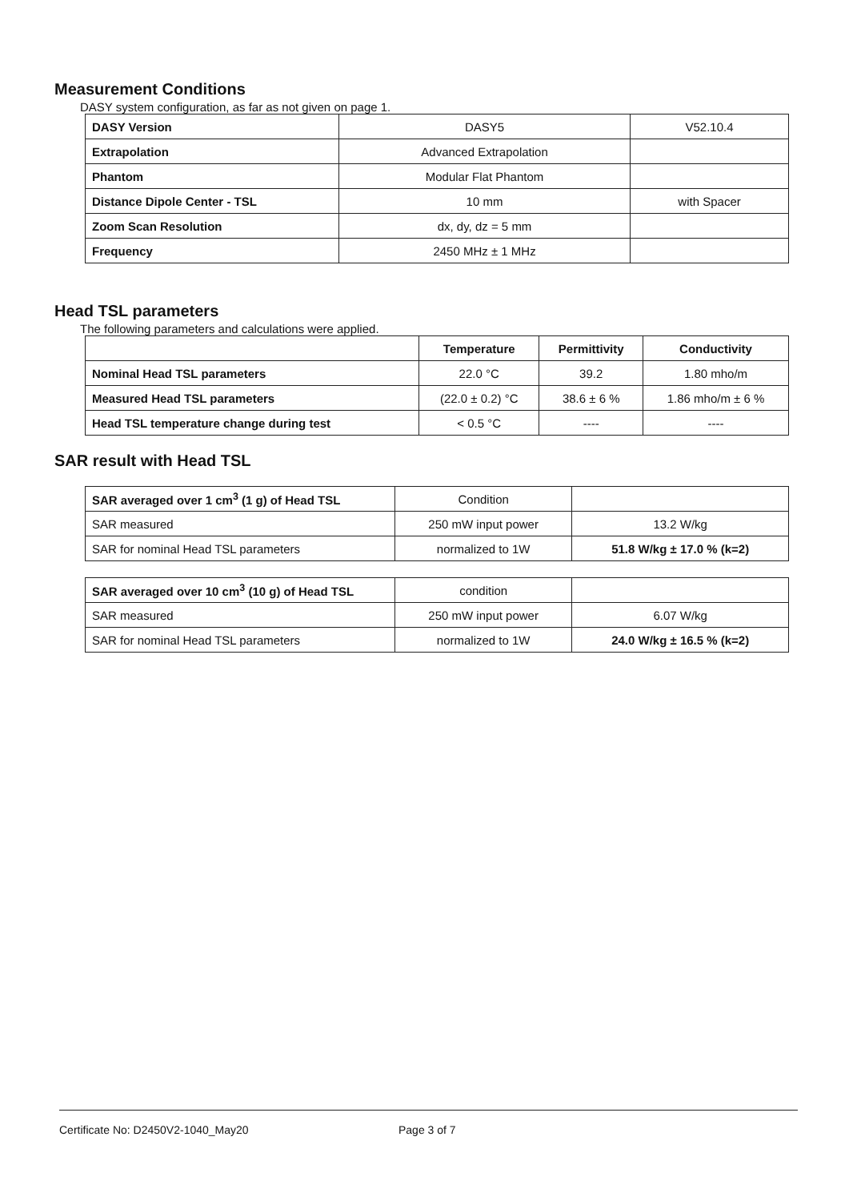Measurement Conditions
DASY system configuration, as far as not given on page 1.
| DASY Version | DASY5 | V52.10.4 |
| Extrapolation | Advanced Extrapolation | |
| Phantom | Modular Flat Phantom | |
| Distance Dipole Center - TSL | 10 mm | with Spacer |
| Zoom Scan Resolution | dx, dy, dz = 5 mm | |
| Frequency | 2450 MHz ± 1 MHz | |
Head TSL parameters
The following parameters and calculations were applied.
| | Temperature | Permittivity | Conductivity |
| --- | --- | --- | --- |
| Nominal Head TSL parameters | 22.0 °C | 39.2 | 1.80 mho/m |
| Measured Head TSL parameters | (22.0 ± 0.2) °C | 38.6 ± 6 % | 1.86 mho/m ± 6 % |
| Head TSL temperature change during test | < 0.5 °C | ---- | ---- |
SAR result with Head TSL
| SAR averaged over 1 cm<sup>3</sup> (1 g) of Head TSL | Condition | |
| SAR measured | 250 mW input power | 13.2 W/kg |
| SAR for nominal Head TSL parameters | normalized to 1W | 51.8 W/kg ± 17.0 % (k=2) |
| SAR averaged over 10 cm<sup>3</sup> (10 g) of Head TSL | condition | |
| SAR measured | 250 mW input power | 6.07 W/kg |
| SAR for nominal Head TSL parameters | normalized to 1W | 24.0 W/kg ± 16.5 % (k=2) |
Certificate No: D2450V2-1040_May20 Page 3 of 7